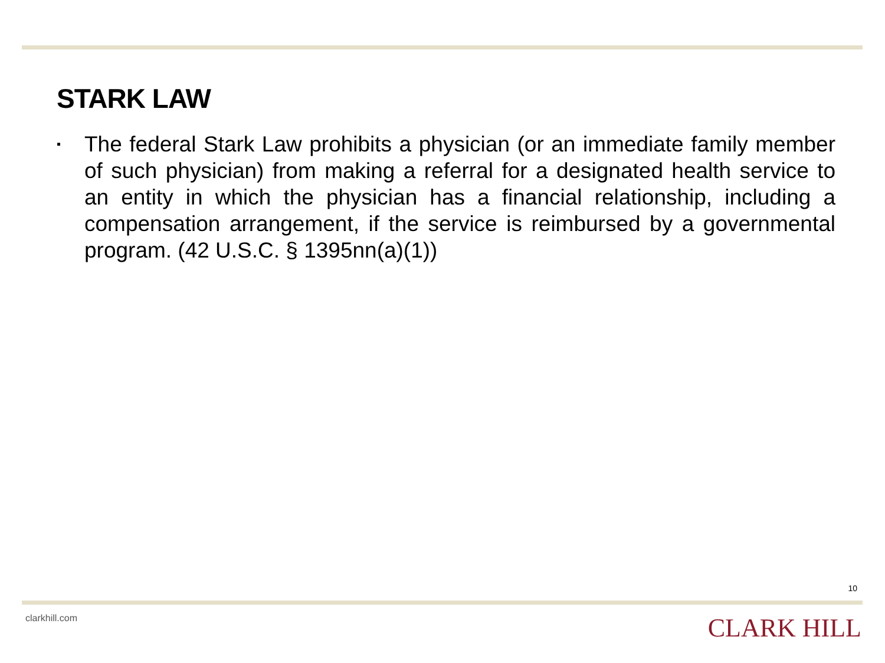STARK LAW
▪
The federal Stark Law prohibits a physician (or an immediate family member of such physician) from making a referral for a designated health service to an entity in which the physician has a financial relationship, including a compensation arrangement, if the service is reimbursed by a governmental program. (42 U.S.C. § 1395nn(a)(1))
10
clarkhill.com CLARK HILL